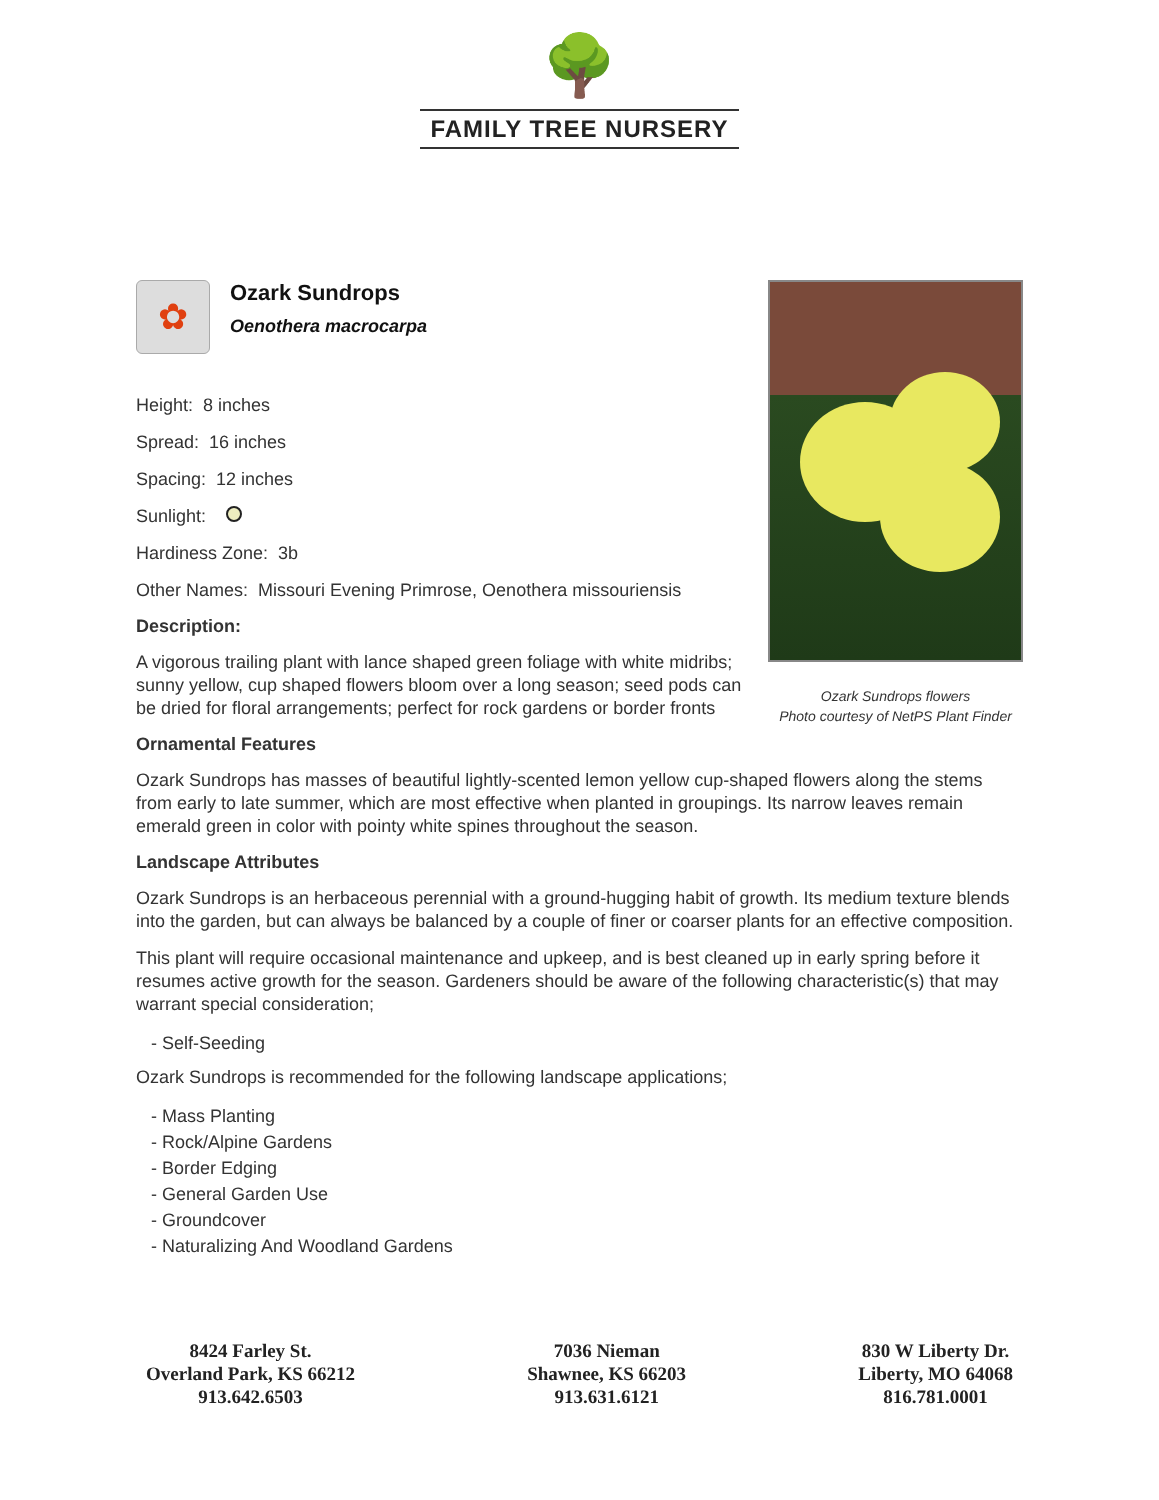🌳
FAMILY TREE NURSERY
✿
Ozark Sundrops
Oenothera macrocarpa
Height: 8 inches
Spread: 16 inches
Spacing: 12 inches
Sunlight:
Hardiness Zone: 3b
Other Names: Missouri Evening Primrose, Oenothera missouriensis
Description:
A vigorous trailing plant with lance shaped green foliage with white midribs; sunny yellow, cup shaped flowers bloom over a long season; seed pods can be dried for floral arrangements; perfect for rock gardens or border fronts
Ozark Sundrops flowers
Photo courtesy of NetPS Plant Finder
Ornamental Features
Ozark Sundrops has masses of beautiful lightly-scented lemon yellow cup-shaped flowers along the stems from early to late summer, which are most effective when planted in groupings. Its narrow leaves remain emerald green in color with pointy white spines throughout the season.
Landscape Attributes
Ozark Sundrops is an herbaceous perennial with a ground-hugging habit of growth. Its medium texture blends into the garden, but can always be balanced by a couple of finer or coarser plants for an effective composition.
This plant will require occasional maintenance and upkeep, and is best cleaned up in early spring before it resumes active growth for the season. Gardeners should be aware of the following characteristic(s) that may warrant special consideration;
- Self-Seeding
Ozark Sundrops is recommended for the following landscape applications;
- Mass Planting
- Rock/Alpine Gardens
- Border Edging
- General Garden Use
- Groundcover
- Naturalizing And Woodland Gardens
8424 Farley St.
Overland Park, KS 66212
913.642.6503
7036 Nieman
Shawnee, KS 66203
913.631.6121
830 W Liberty Dr.
Liberty, MO 64068
816.781.0001